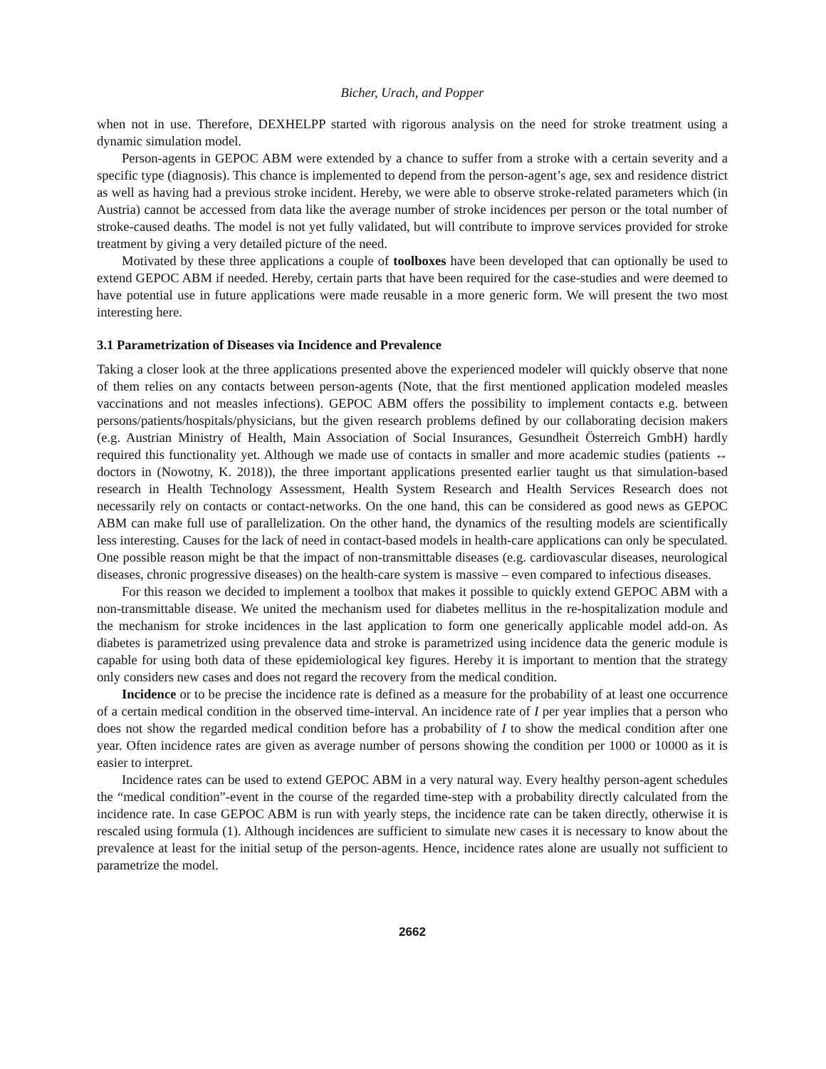Bicher, Urach, and Popper
when not in use. Therefore, DEXHELPP started with rigorous analysis on the need for stroke treatment using a dynamic simulation model.
Person-agents in GEPOC ABM were extended by a chance to suffer from a stroke with a certain severity and a specific type (diagnosis). This chance is implemented to depend from the person-agent’s age, sex and residence district as well as having had a previous stroke incident. Hereby, we were able to observe stroke-related parameters which (in Austria) cannot be accessed from data like the average number of stroke incidences per person or the total number of stroke-caused deaths. The model is not yet fully validated, but will contribute to improve services provided for stroke treatment by giving a very detailed picture of the need.
Motivated by these three applications a couple of toolboxes have been developed that can optionally be used to extend GEPOC ABM if needed. Hereby, certain parts that have been required for the case-studies and were deemed to have potential use in future applications were made reusable in a more generic form. We will present the two most interesting here.
3.1 Parametrization of Diseases via Incidence and Prevalence
Taking a closer look at the three applications presented above the experienced modeler will quickly observe that none of them relies on any contacts between person-agents (Note, that the first mentioned application modeled measles vaccinations and not measles infections). GEPOC ABM offers the possibility to implement contacts e.g. between persons/patients/hospitals/physicians, but the given research problems defined by our collaborating decision makers (e.g. Austrian Ministry of Health, Main Association of Social Insurances, Gesundheit Österreich GmbH) hardly required this functionality yet. Although we made use of contacts in smaller and more academic studies (patients ↔ doctors in (Nowotny, K. 2018)), the three important applications presented earlier taught us that simulation-based research in Health Technology Assessment, Health System Research and Health Services Research does not necessarily rely on contacts or contact-networks. On the one hand, this can be considered as good news as GEPOC ABM can make full use of parallelization. On the other hand, the dynamics of the resulting models are scientifically less interesting. Causes for the lack of need in contact-based models in health-care applications can only be speculated. One possible reason might be that the impact of non-transmittable diseases (e.g. cardiovascular diseases, neurological diseases, chronic progressive diseases) on the health-care system is massive – even compared to infectious diseases.
For this reason we decided to implement a toolbox that makes it possible to quickly extend GEPOC ABM with a non-transmittable disease. We united the mechanism used for diabetes mellitus in the re-hospitalization module and the mechanism for stroke incidences in the last application to form one generically applicable model add-on. As diabetes is parametrized using prevalence data and stroke is parametrized using incidence data the generic module is capable for using both data of these epidemiological key figures. Hereby it is important to mention that the strategy only considers new cases and does not regard the recovery from the medical condition.
Incidence or to be precise the incidence rate is defined as a measure for the probability of at least one occurrence of a certain medical condition in the observed time-interval. An incidence rate of I per year implies that a person who does not show the regarded medical condition before has a probability of I to show the medical condition after one year. Often incidence rates are given as average number of persons showing the condition per 1000 or 10000 as it is easier to interpret.
Incidence rates can be used to extend GEPOC ABM in a very natural way. Every healthy person-agent schedules the “medical condition”-event in the course of the regarded time-step with a probability directly calculated from the incidence rate. In case GEPOC ABM is run with yearly steps, the incidence rate can be taken directly, otherwise it is rescaled using formula (1). Although incidences are sufficient to simulate new cases it is necessary to know about the prevalence at least for the initial setup of the person-agents. Hence, incidence rates alone are usually not sufficient to parametrize the model.
2662